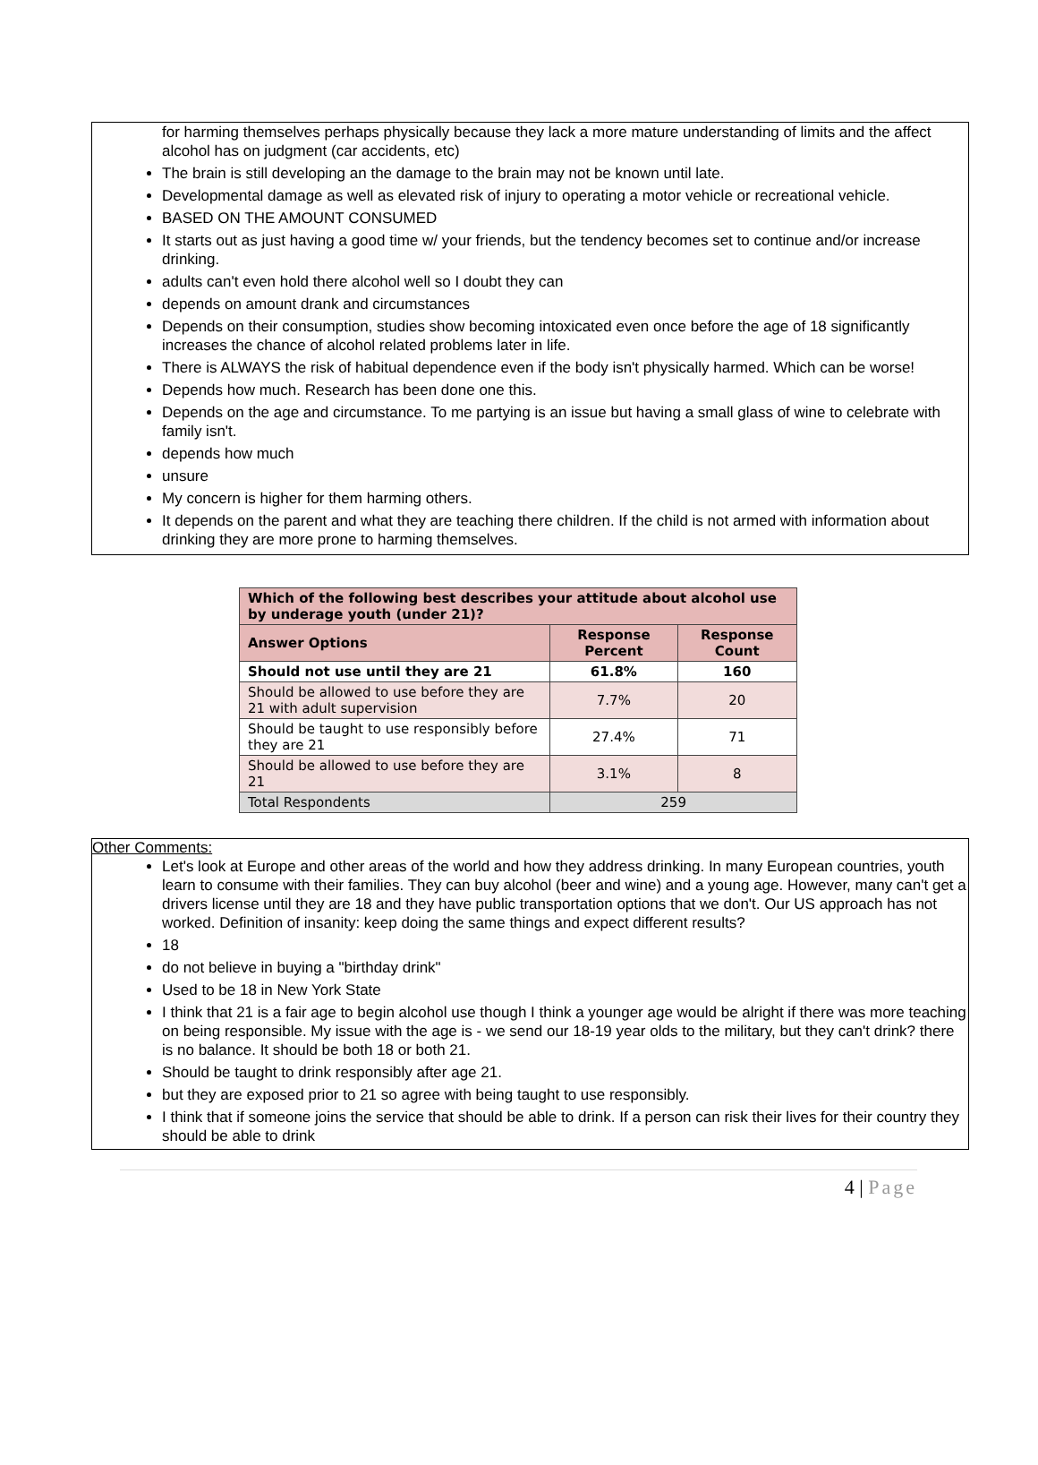for harming themselves perhaps physically because they lack a more mature understanding of limits and the affect alcohol has on judgment (car accidents, etc)
The brain is still developing an the damage to the brain may not be known until late.
Developmental damage as well as elevated risk of injury to operating a motor vehicle or recreational vehicle.
BASED ON THE AMOUNT CONSUMED
It starts out as just having a good time w/ your friends, but the tendency becomes set to continue and/or increase drinking.
adults can't even hold there alcohol well so I doubt they can
depends on amount drank and circumstances
Depends on their consumption, studies show becoming intoxicated even once before the age of 18 significantly increases the chance of alcohol related problems later in life.
There is ALWAYS the risk of habitual dependence even if the body isn't physically harmed. Which can be worse!
Depends how much. Research has been done one this.
Depends on the age and circumstance. To me partying is an issue but having a small glass of wine to celebrate with family isn't.
depends how much
unsure
My concern is higher for them harming others.
It depends on the parent and what they are teaching there children. If the child is not armed with information about drinking they are more prone to harming themselves.
| Which of the following best describes your attitude about alcohol use by underage youth (under 21)? | | |
| --- | --- | --- |
| Answer Options | Response Percent | Response Count |
| Should not use until they are 21 | 61.8% | 160 |
| Should be allowed to use before they are 21 with adult supervision | 7.7% | 20 |
| Should be taught to use responsibly before they are 21 | 27.4% | 71 |
| Should be allowed to use before they are 21 | 3.1% | 8 |
| Total Respondents | 259 | |
Other Comments:
Let's look at Europe and other areas of the world and how they address drinking. In many European countries, youth learn to consume with their families. They can buy alcohol (beer and wine) and a young age. However, many can't get a drivers license until they are 18 and they have public transportation options that we don't. Our US approach has not worked. Definition of insanity: keep doing the same things and expect different results?
18
do not believe in buying a "birthday drink"
Used to be 18 in New York State
I think that 21 is a fair age to begin alcohol use though I think a younger age would be alright if there was more teaching on being responsible. My issue with the age is - we send our 18-19 year olds to the military, but they can't drink? there is no balance. It should be both 18 or both 21.
Should be taught to drink responsibly after age 21.
but they are exposed prior to 21 so agree with being taught to use responsibly.
I think that if someone joins the service that should be able to drink. If a person can risk their lives for their country they should be able to drink
4 | Page